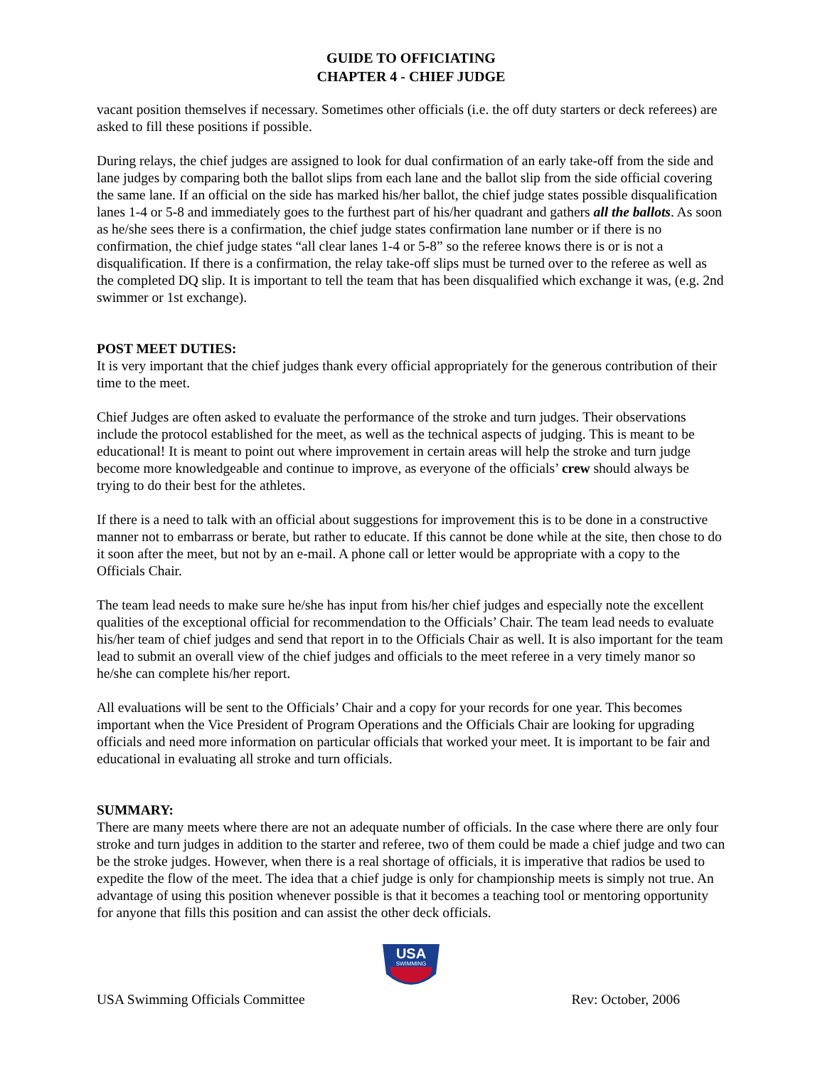GUIDE TO OFFICIATING
CHAPTER 4 - CHIEF JUDGE
vacant position themselves if necessary. Sometimes other officials (i.e. the off duty starters or deck referees) are asked to fill these positions if possible.
During relays, the chief judges are assigned to look for dual confirmation of an early take-off from the side and lane judges by comparing both the ballot slips from each lane and the ballot slip from the side official covering the same lane. If an official on the side has marked his/her ballot, the chief judge states possible disqualification lanes 1-4 or 5-8 and immediately goes to the furthest part of his/her quadrant and gathers all the ballots. As soon as he/she sees there is a confirmation, the chief judge states confirmation lane number or if there is no confirmation, the chief judge states “all clear lanes 1-4 or 5-8” so the referee knows there is or is not a disqualification. If there is a confirmation, the relay take-off slips must be turned over to the referee as well as the completed DQ slip. It is important to tell the team that has been disqualified which exchange it was, (e.g. 2nd swimmer or 1st exchange).
POST MEET DUTIES:
It is very important that the chief judges thank every official appropriately for the generous contribution of their time to the meet.
Chief Judges are often asked to evaluate the performance of the stroke and turn judges. Their observations include the protocol established for the meet, as well as the technical aspects of judging. This is meant to be educational! It is meant to point out where improvement in certain areas will help the stroke and turn judge become more knowledgeable and continue to improve, as everyone of the officials’ crew should always be trying to do their best for the athletes.
If there is a need to talk with an official about suggestions for improvement this is to be done in a constructive manner not to embarrass or berate, but rather to educate. If this cannot be done while at the site, then chose to do it soon after the meet, but not by an e-mail. A phone call or letter would be appropriate with a copy to the Officials Chair.
The team lead needs to make sure he/she has input from his/her chief judges and especially note the excellent qualities of the exceptional official for recommendation to the Officials’ Chair. The team lead needs to evaluate his/her team of chief judges and send that report in to the Officials Chair as well. It is also important for the team lead to submit an overall view of the chief judges and officials to the meet referee in a very timely manor so he/she can complete his/her report.
All evaluations will be sent to the Officials’ Chair and a copy for your records for one year. This becomes important when the Vice President of Program Operations and the Officials Chair are looking for upgrading officials and need more information on particular officials that worked your meet. It is important to be fair and educational in evaluating all stroke and turn officials.
SUMMARY:
There are many meets where there are not an adequate number of officials. In the case where there are only four stroke and turn judges in addition to the starter and referee, two of them could be made a chief judge and two can be the stroke judges. However, when there is a real shortage of officials, it is imperative that radios be used to expedite the flow of the meet. The idea that a chief judge is only for championship meets is simply not true. An advantage of using this position whenever possible is that it becomes a teaching tool or mentoring opportunity for anyone that fills this position and can assist the other deck officials.
USA
SWIMMING
USA Swimming Officials Committee Rev: October, 2006